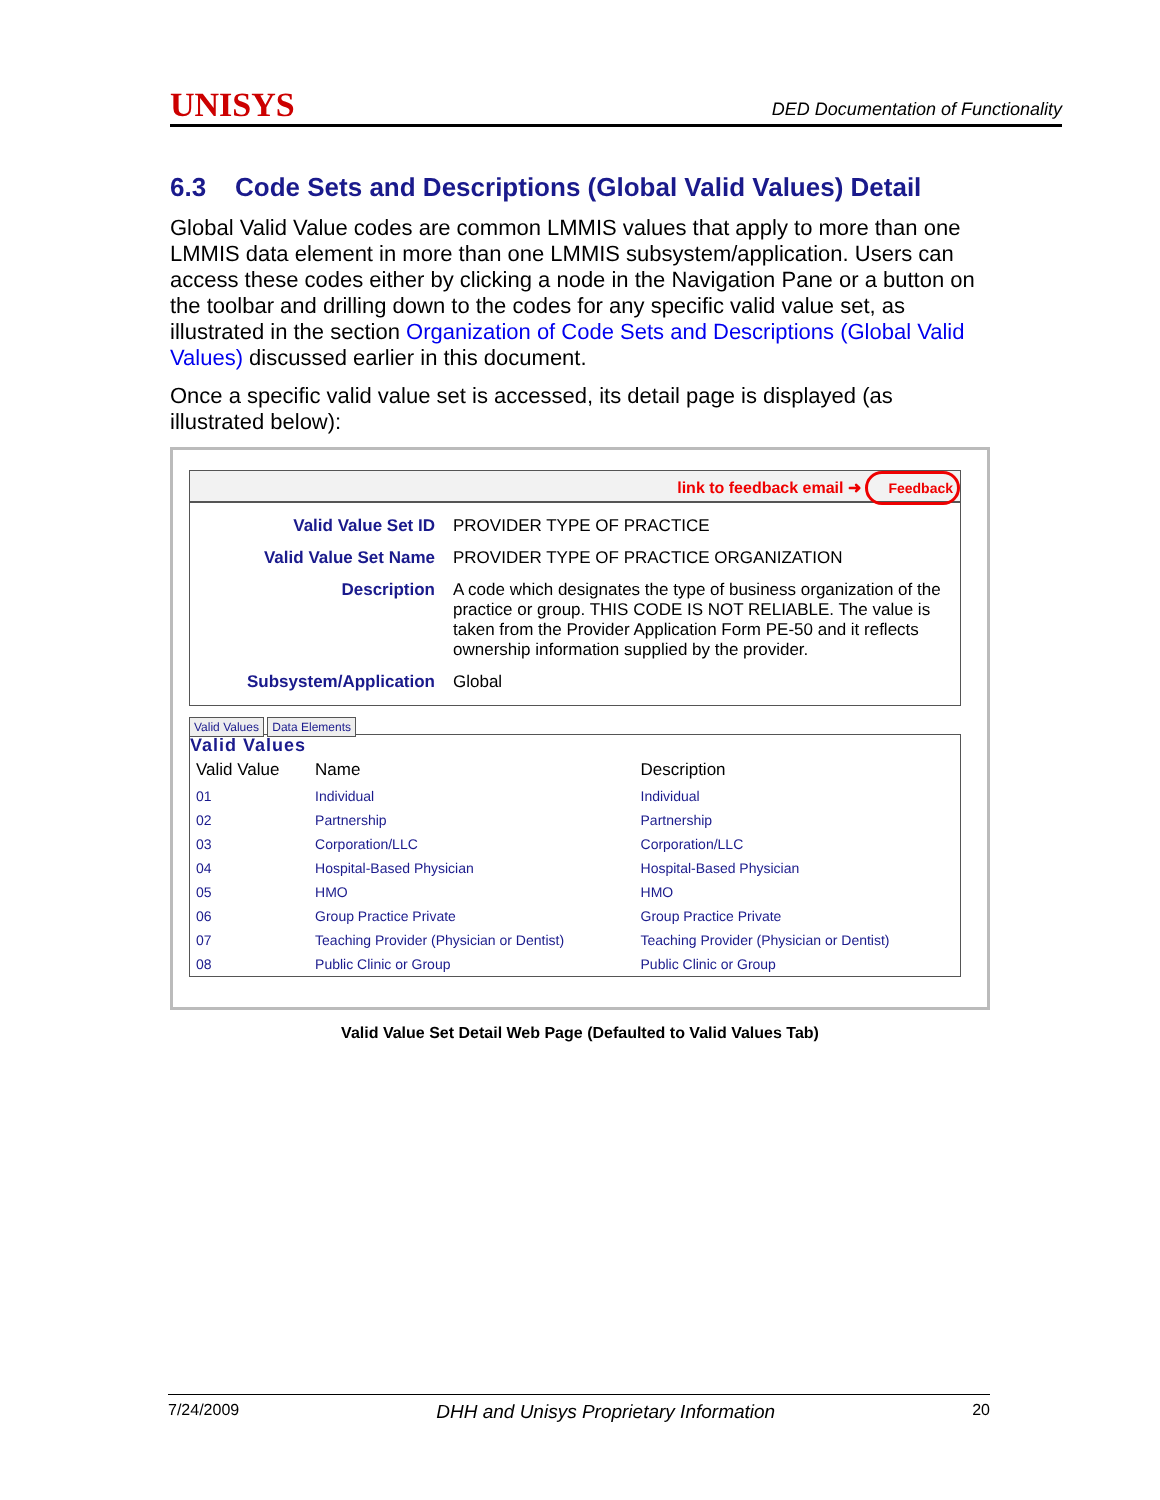UNISYS DED Documentation of Functionality
6.3 Code Sets and Descriptions (Global Valid Values) Detail
Global Valid Value codes are common LMMIS values that apply to more than one LMMIS data element in more than one LMMIS subsystem/application. Users can access these codes either by clicking a node in the Navigation Pane or a button on the toolbar and drilling down to the codes for any specific valid value set, as illustrated in the section Organization of Code Sets and Descriptions (Global Valid Values) discussed earlier in this document.
Once a specific valid value set is accessed, its detail page is displayed (as illustrated below):
link to feedback email ➜ Feedback
| Valid Value Set ID | PROVIDER TYPE OF PRACTICE |
| Valid Value Set Name | PROVIDER TYPE OF PRACTICE ORGANIZATION |
| Description | A code which designates the type of business organization of the practice or group. THIS CODE IS NOT RELIABLE. The value is taken from the Provider Application Form PE-50 and it reflects ownership information supplied by the provider. |
| Subsystem/Application | Global |
Valid Values Data Elements
Valid Values
| Valid Value | Name | Description |
| --- | --- | --- |
| 01 | Individual | Individual |
| 02 | Partnership | Partnership |
| 03 | Corporation/LLC | Corporation/LLC |
| 04 | Hospital-Based Physician | Hospital-Based Physician |
| 05 | HMO | HMO |
| 06 | Group Practice Private | Group Practice Private |
| 07 | Teaching Provider (Physician or Dentist) | Teaching Provider (Physician or Dentist) |
| 08 | Public Clinic or Group | Public Clinic or Group |
Valid Value Set Detail Web Page (Defaulted to Valid Values Tab)
7/24/2009 DHH and Unisys Proprietary Information 20